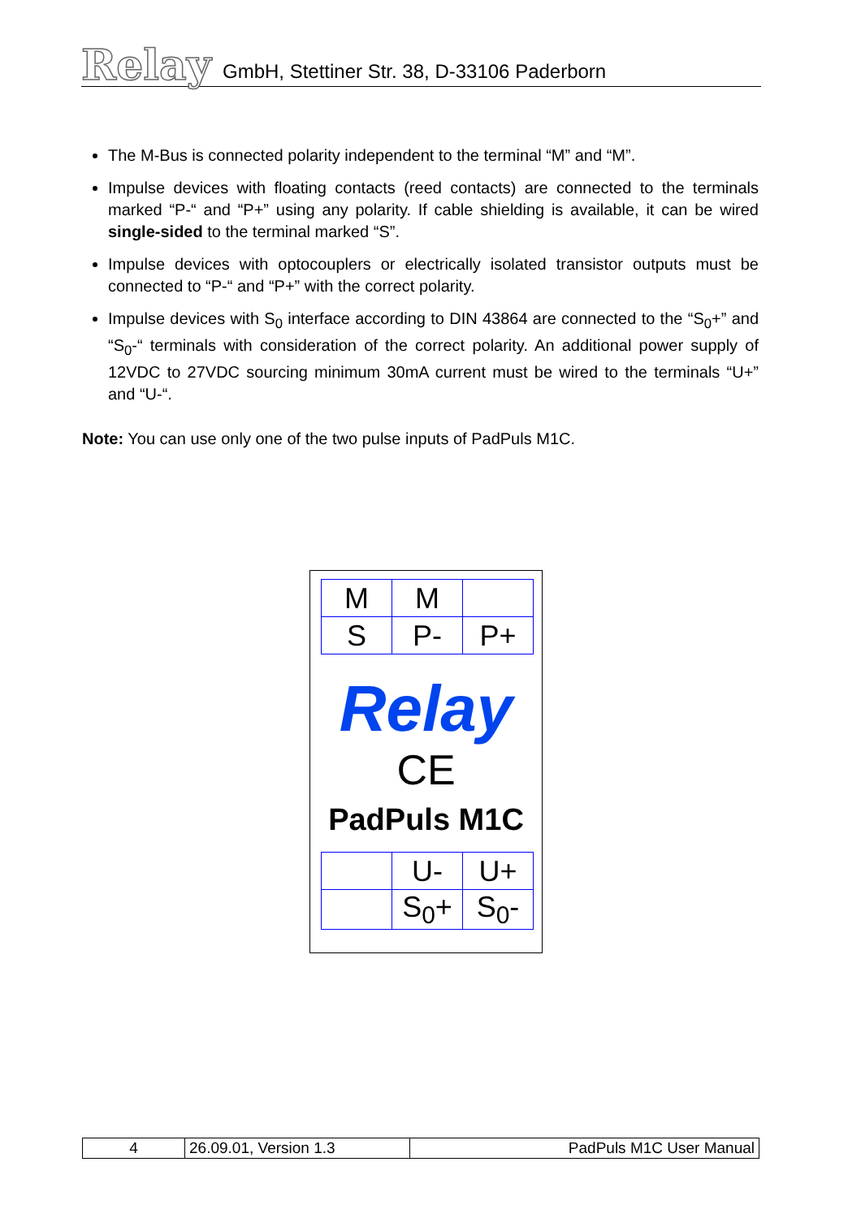Relay GmbH, Stettiner Str. 38, D-33106 Paderborn
The M-Bus is connected polarity independent to the terminal “M” and “M”.
Impulse devices with floating contacts (reed contacts) are connected to the terminals marked “P-“ and “P+” using any polarity. If cable shielding is available, it can be wired single-sided to the terminal marked “S”.
Impulse devices with optocouplers or electrically isolated transistor outputs must be connected to “P-“ and “P+” with the correct polarity.
Impulse devices with S<sub>0</sub> interface according to DIN 43864 are connected to the “S<sub>0</sub>+” and “S<sub>0</sub>-“ terminals with consideration of the correct polarity. An additional power supply of 12VDC to 27VDC sourcing minimum 30mA current must be wired to the terminals “U+” and “U-“.
Note: You can use only one of the two pulse inputs of PadPuls M1C.
| M | M | |
| S | P- | P+ |
Relay
CE
PadPuls M1C
| | U- | U+ |
| | S<sub>0</sub>+ | S<sub>0</sub>- |
| 4 | 26.09.01, Version 1.3 | PadPuls M1C User Manual |